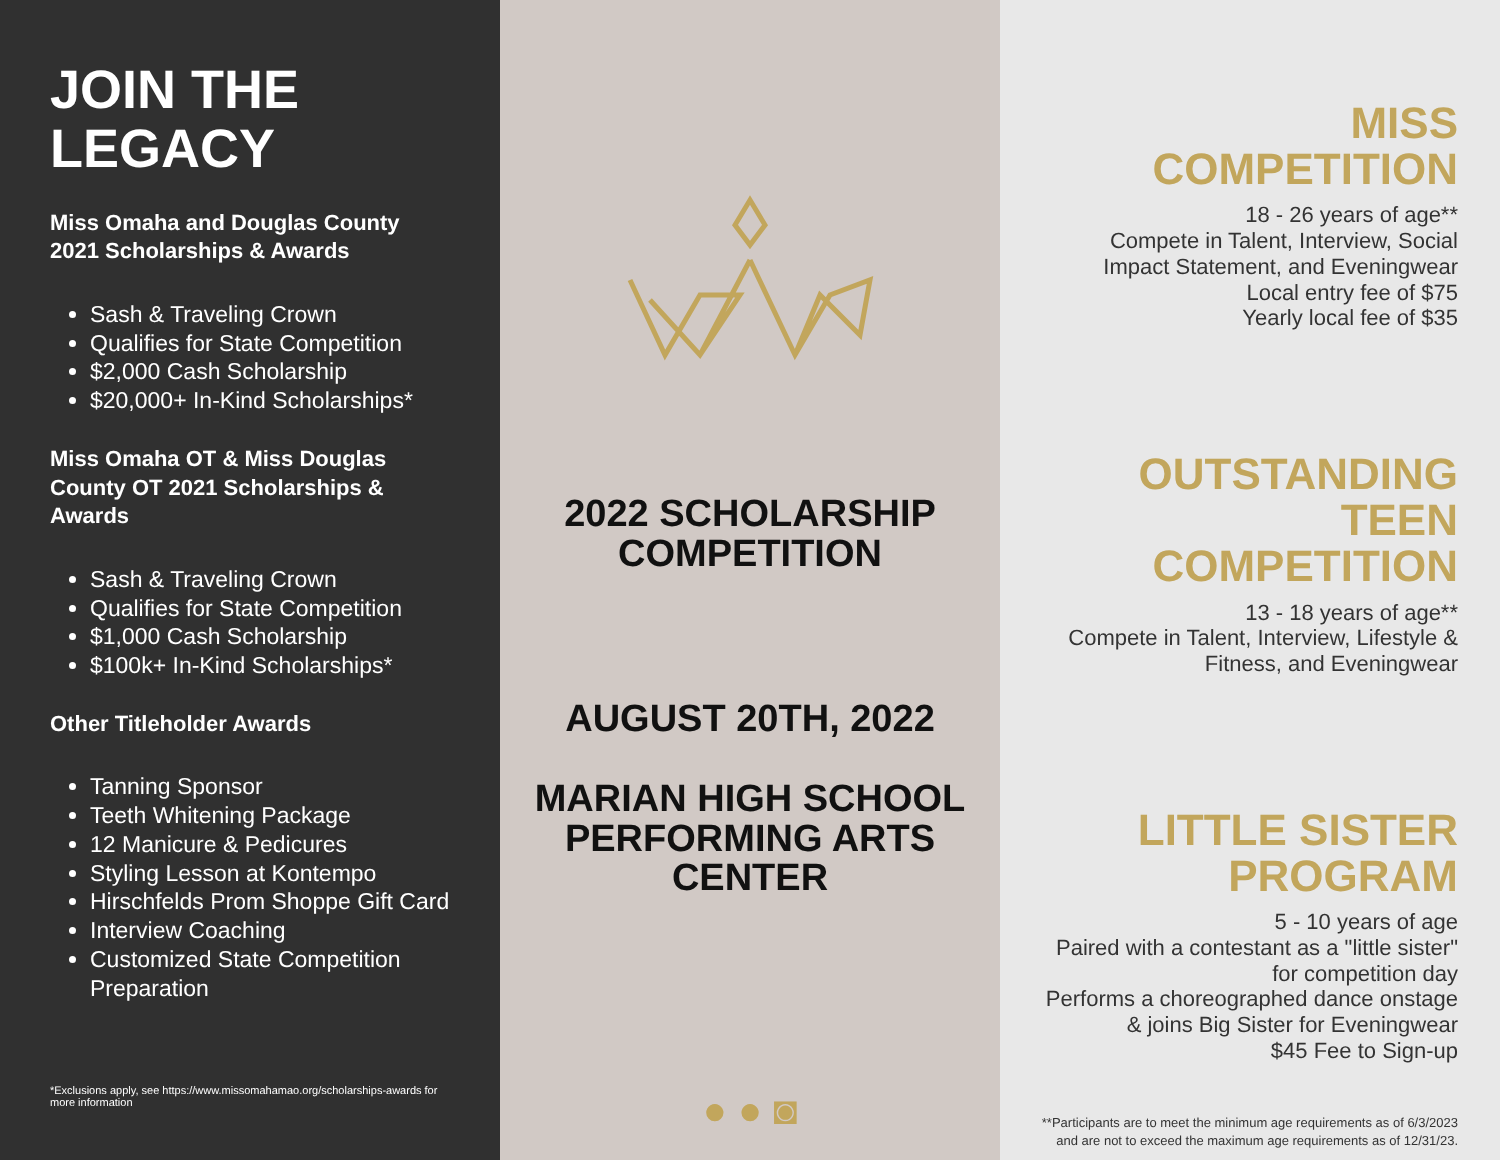JOIN THE
LEGACY
Miss Omaha and Douglas County 2021 Scholarships & Awards
Sash & Traveling Crown
Qualifies for State Competition
$2,000 Cash Scholarship
$20,000+ In-Kind Scholarships*
Miss Omaha OT & Miss Douglas County OT 2021 Scholarships & Awards
Sash & Traveling Crown
Qualifies for State Competition
$1,000 Cash Scholarship
$100k+ In-Kind Scholarships*
Other Titleholder Awards
Tanning Sponsor
Teeth Whitening Package
12 Manicure & Pedicures
Styling Lesson at Kontempo
Hirschfelds Prom Shoppe Gift Card
Interview Coaching
Customized State Competition Preparation
*Exclusions apply, see https://www.missomahamao.org/scholarships-awards for more information
2022 SCHOLARSHIP
COMPETITION
AUGUST 20TH, 2022
MARIAN HIGH SCHOOL
PERFORMING ARTS CENTER
● ● ◙
MISS COMPETITION
18 - 26 years of age**
Compete in Talent, Interview, Social Impact Statement, and Eveningwear
Local entry fee of $75
Yearly local fee of $35
OUTSTANDING TEEN COMPETITION
13 - 18 years of age**
Compete in Talent, Interview, Lifestyle & Fitness, and Eveningwear
LITTLE SISTER PROGRAM
5 - 10 years of age
Paired with a contestant as a "little sister" for competition day
Performs a choreographed dance onstage & joins Big Sister for Eveningwear
$45 Fee to Sign-up
**Participants are to meet the minimum age requirements as of 6/3/2023 and are not to exceed the maximum age requirements as of 12/31/23.